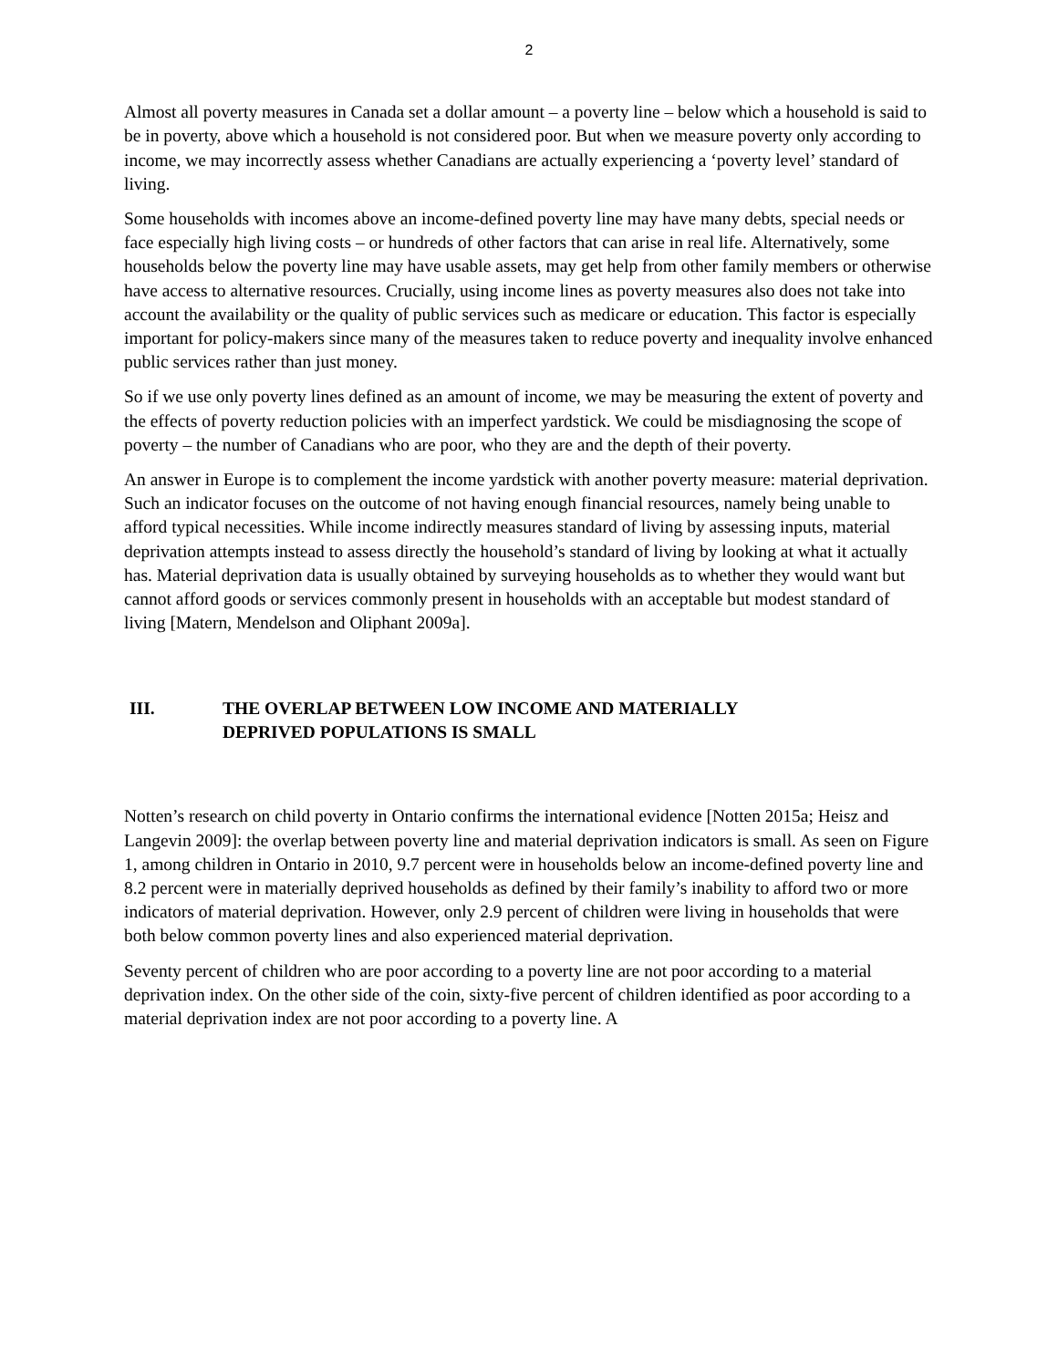2
Almost all poverty measures in Canada set a dollar amount – a poverty line – below which a household is said to be in poverty, above which a household is not considered poor. But when we measure poverty only according to income, we may incorrectly assess whether Canadians are actually experiencing a ‘poverty level’ standard of living.
Some households with incomes above an income-defined poverty line may have many debts, special needs or face especially high living costs – or hundreds of other factors that can arise in real life. Alternatively, some households below the poverty line may have usable assets, may get help from other family members or otherwise have access to alternative resources. Crucially, using income lines as poverty measures also does not take into account the availability or the quality of public services such as medicare or education. This factor is especially important for policy-makers since many of the measures taken to reduce poverty and inequality involve enhanced public services rather than just money.
So if we use only poverty lines defined as an amount of income, we may be measuring the extent of poverty and the effects of poverty reduction policies with an imperfect yardstick. We could be misdiagnosing the scope of poverty – the number of Canadians who are poor, who they are and the depth of their poverty.
An answer in Europe is to complement the income yardstick with another poverty measure: material deprivation. Such an indicator focuses on the outcome of not having enough financial resources, namely being unable to afford typical necessities. While income indirectly measures standard of living by assessing inputs, material deprivation attempts instead to assess directly the household’s standard of living by looking at what it actually has. Material deprivation data is usually obtained by surveying households as to whether they would want but cannot afford goods or services commonly present in households with an acceptable but modest standard of living [Matern, Mendelson and Oliphant 2009a].
III. THE OVERLAP BETWEEN LOW INCOME AND MATERIALLY
DEPRIVED POPULATIONS IS SMALL
Notten’s research on child poverty in Ontario confirms the international evidence [Notten 2015a; Heisz and Langevin 2009]: the overlap between poverty line and material deprivation indicators is small. As seen on Figure 1, among children in Ontario in 2010, 9.7 percent were in households below an income-defined poverty line and 8.2 percent were in materially deprived households as defined by their family’s inability to afford two or more indicators of material deprivation. However, only 2.9 percent of children were living in households that were both below common poverty lines and also experienced material deprivation.
Seventy percent of children who are poor according to a poverty line are not poor according to a material deprivation index. On the other side of the coin, sixty-five percent of children identified as poor according to a material deprivation index are not poor according to a poverty line. A